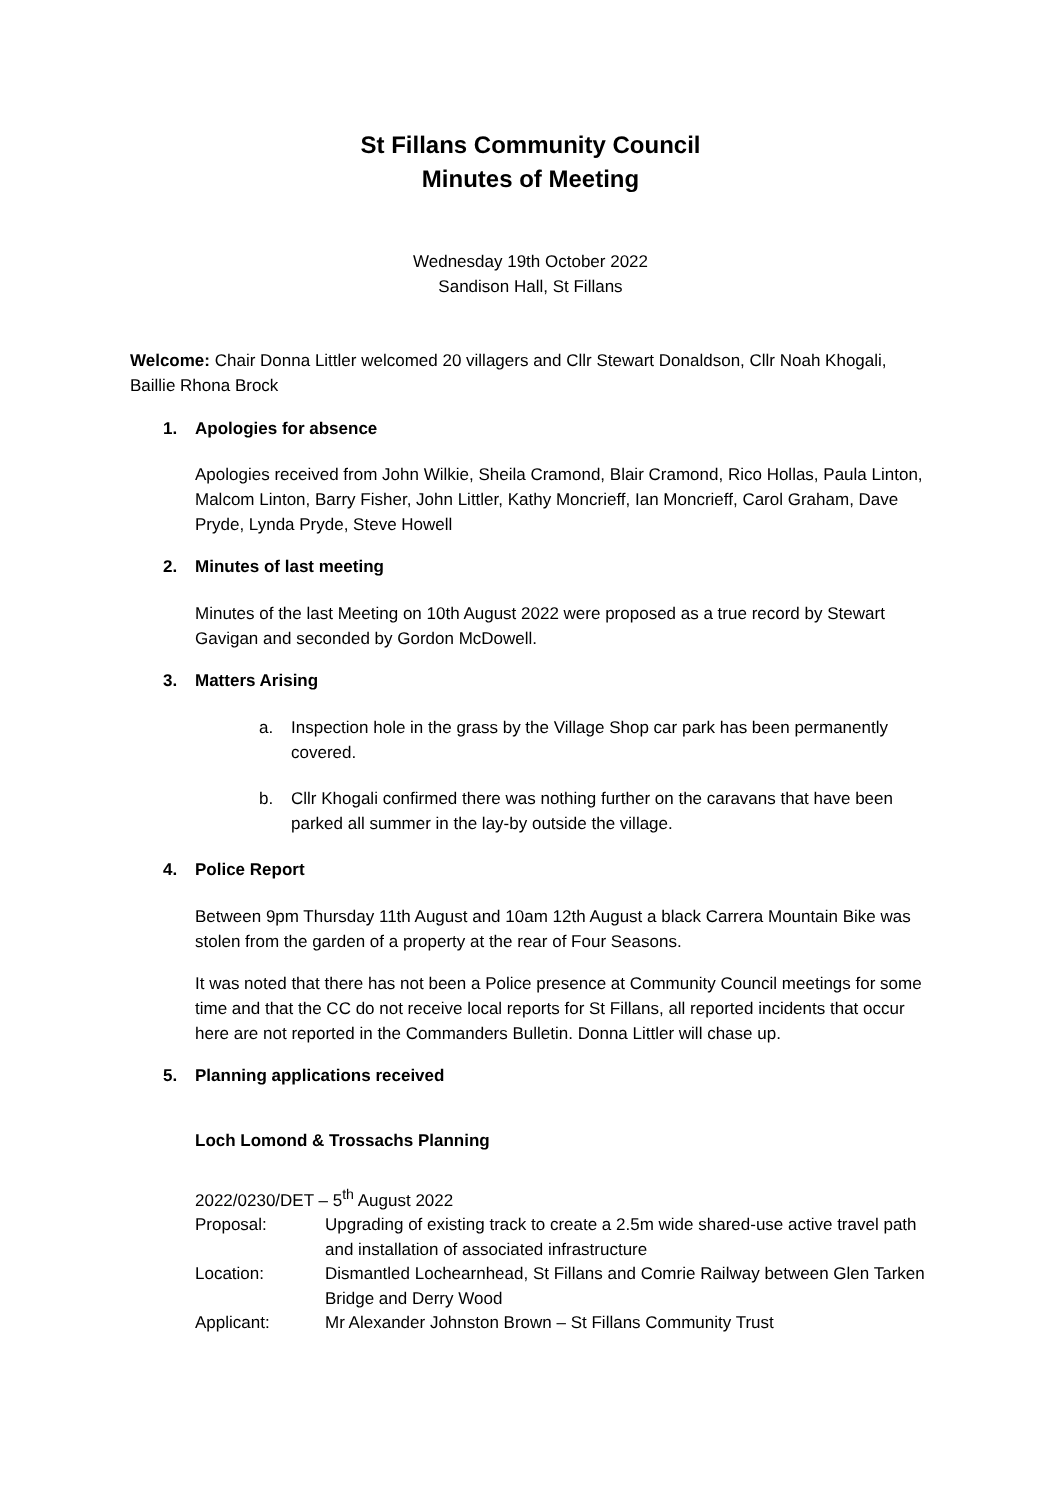St Fillans Community Council
Minutes of Meeting
Wednesday 19th October 2022
Sandison Hall, St Fillans
Welcome: Chair Donna Littler welcomed 20 villagers and Cllr Stewart Donaldson, Cllr Noah Khogali, Baillie Rhona Brock
1. Apologies for absence
Apologies received from John Wilkie, Sheila Cramond, Blair Cramond, Rico Hollas, Paula Linton, Malcom Linton, Barry Fisher, John Littler, Kathy Moncrieff, Ian Moncrieff, Carol Graham, Dave Pryde, Lynda Pryde, Steve Howell
2. Minutes of last meeting
Minutes of the last Meeting on 10th August 2022 were proposed as a true record by Stewart Gavigan and seconded by Gordon McDowell.
3. Matters Arising
a. Inspection hole in the grass by the Village Shop car park has been permanently covered.
b. Cllr Khogali confirmed there was nothing further on the caravans that have been parked all summer in the lay-by outside the village.
4. Police Report
Between 9pm Thursday 11th August and 10am 12th August a black Carrera Mountain Bike was stolen from the garden of a property at the rear of Four Seasons.
It was noted that there has not been a Police presence at Community Council meetings for some time and that the CC do not receive local reports for St Fillans, all reported incidents that occur here are not reported in the Commanders Bulletin. Donna Littler will chase up.
5. Planning applications received
Loch Lomond & Trossachs Planning
2022/0230/DET – 5<sup>th</sup> August 2022
| Proposal: | Upgrading of existing track to create a 2.5m wide shared-use active travel path and installation of associated infrastructure |
| Location: | Dismantled Lochearnhead, St Fillans and Comrie Railway between Glen Tarken Bridge and Derry Wood |
| Applicant: | Mr Alexander Johnston Brown – St Fillans Community Trust |